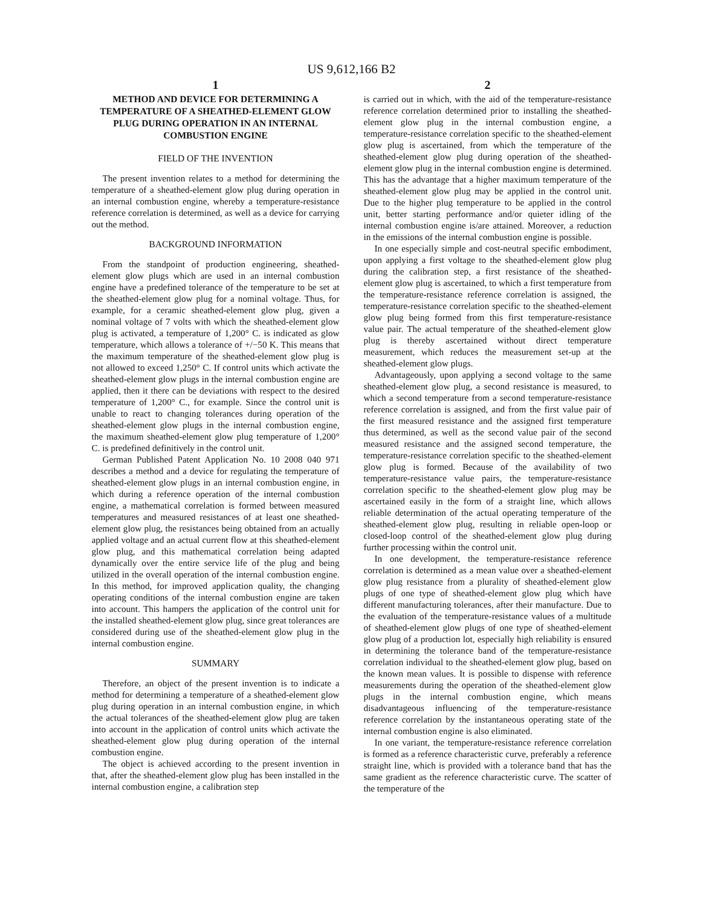US 9,612,166 B2
1
METHOD AND DEVICE FOR DETERMINING A TEMPERATURE OF A SHEATHED-ELEMENT GLOW PLUG DURING OPERATION IN AN INTERNAL COMBUSTION ENGINE
FIELD OF THE INVENTION
The present invention relates to a method for determining the temperature of a sheathed-element glow plug during operation in an internal combustion engine, whereby a temperature-resistance reference correlation is determined, as well as a device for carrying out the method.
BACKGROUND INFORMATION
From the standpoint of production engineering, sheathed-element glow plugs which are used in an internal combustion engine have a predefined tolerance of the temperature to be set at the sheathed-element glow plug for a nominal voltage. Thus, for example, for a ceramic sheathed-element glow plug, given a nominal voltage of 7 volts with which the sheathed-element glow plug is activated, a temperature of 1,200° C. is indicated as glow temperature, which allows a tolerance of +/−50 K. This means that the maximum temperature of the sheathed-element glow plug is not allowed to exceed 1,250° C. If control units which activate the sheathed-element glow plugs in the internal combustion engine are applied, then it there can be deviations with respect to the desired temperature of 1,200° C., for example. Since the control unit is unable to react to changing tolerances during operation of the sheathed-element glow plugs in the internal combustion engine, the maximum sheathed-element glow plug temperature of 1,200° C. is predefined definitively in the control unit.
German Published Patent Application No. 10 2008 040 971 describes a method and a device for regulating the temperature of sheathed-element glow plugs in an internal combustion engine, in which during a reference operation of the internal combustion engine, a mathematical correlation is formed between measured temperatures and measured resistances of at least one sheathed-element glow plug, the resistances being obtained from an actually applied voltage and an actual current flow at this sheathed-element glow plug, and this mathematical correlation being adapted dynamically over the entire service life of the plug and being utilized in the overall operation of the internal combustion engine. In this method, for improved application quality, the changing operating conditions of the internal combustion engine are taken into account. This hampers the application of the control unit for the installed sheathed-element glow plug, since great tolerances are considered during use of the sheathed-element glow plug in the internal combustion engine.
SUMMARY
Therefore, an object of the present invention is to indicate a method for determining a temperature of a sheathed-element glow plug during operation in an internal combustion engine, in which the actual tolerances of the sheathed-element glow plug are taken into account in the application of control units which activate the sheathed-element glow plug during operation of the internal combustion engine.
The object is achieved according to the present invention in that, after the sheathed-element glow plug has been installed in the internal combustion engine, a calibration step
2
is carried out in which, with the aid of the temperature-resistance reference correlation determined prior to installing the sheathed-element glow plug in the internal combustion engine, a temperature-resistance correlation specific to the sheathed-element glow plug is ascertained, from which the temperature of the sheathed-element glow plug during operation of the sheathed-element glow plug in the internal combustion engine is determined. This has the advantage that a higher maximum temperature of the sheathed-element glow plug may be applied in the control unit. Due to the higher plug temperature to be applied in the control unit, better starting performance and/or quieter idling of the internal combustion engine is/are attained. Moreover, a reduction in the emissions of the internal combustion engine is possible.
In one especially simple and cost-neutral specific embodiment, upon applying a first voltage to the sheathed-element glow plug during the calibration step, a first resistance of the sheathed-element glow plug is ascertained, to which a first temperature from the temperature-resistance reference correlation is assigned, the temperature-resistance correlation specific to the sheathed-element glow plug being formed from this first temperature-resistance value pair. The actual temperature of the sheathed-element glow plug is thereby ascertained without direct temperature measurement, which reduces the measurement set-up at the sheathed-element glow plugs.
Advantageously, upon applying a second voltage to the same sheathed-element glow plug, a second resistance is measured, to which a second temperature from a second temperature-resistance reference correlation is assigned, and from the first value pair of the first measured resistance and the assigned first temperature thus determined, as well as the second value pair of the second measured resistance and the assigned second temperature, the temperature-resistance correlation specific to the sheathed-element glow plug is formed. Because of the availability of two temperature-resistance value pairs, the temperature-resistance correlation specific to the sheathed-element glow plug may be ascertained easily in the form of a straight line, which allows reliable determination of the actual operating temperature of the sheathed-element glow plug, resulting in reliable open-loop or closed-loop control of the sheathed-element glow plug during further processing within the control unit.
In one development, the temperature-resistance reference correlation is determined as a mean value over a sheathed-element glow plug resistance from a plurality of sheathed-element glow plugs of one type of sheathed-element glow plug which have different manufacturing tolerances, after their manufacture. Due to the evaluation of the temperature-resistance values of a multitude of sheathed-element glow plugs of one type of sheathed-element glow plug of a production lot, especially high reliability is ensured in determining the tolerance band of the temperature-resistance correlation individual to the sheathed-element glow plug, based on the known mean values. It is possible to dispense with reference measurements during the operation of the sheathed-element glow plugs in the internal combustion engine, which means disadvantageous influencing of the temperature-resistance reference correlation by the instantaneous operating state of the internal combustion engine is also eliminated.
In one variant, the temperature-resistance reference correlation is formed as a reference characteristic curve, preferably a reference straight line, which is provided with a tolerance band that has the same gradient as the reference characteristic curve. The scatter of the temperature of the